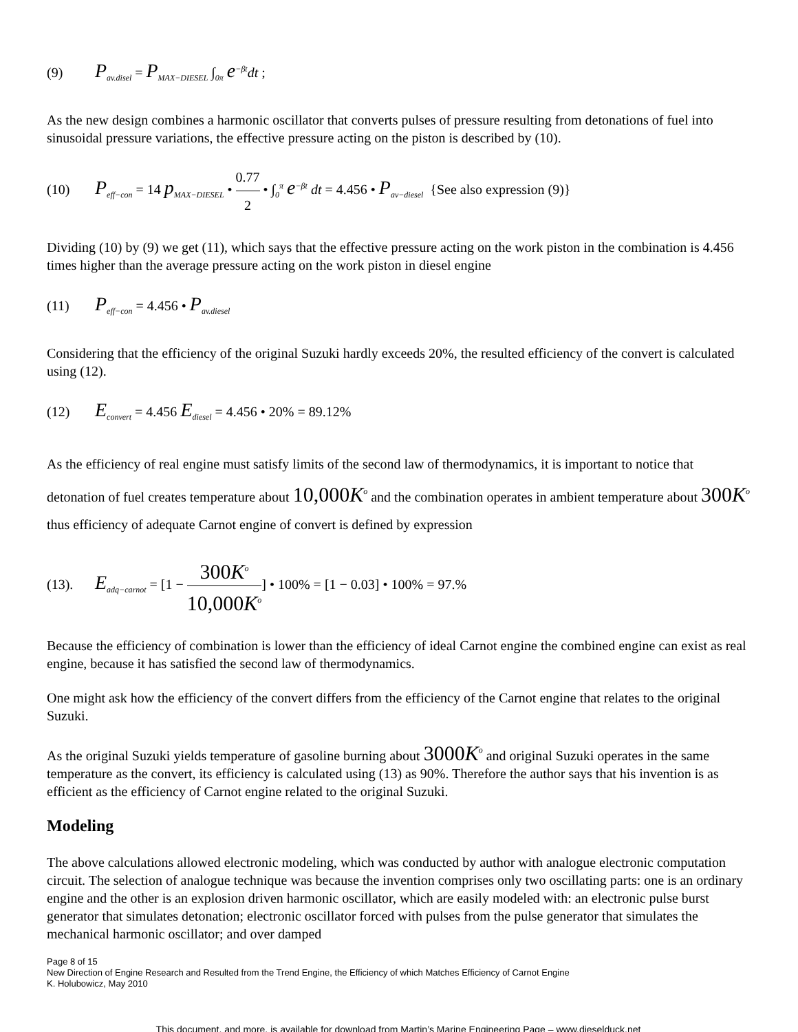(9) P<sub>av.disel</sub> = P<sub>MAX−DIESEL</sub> ∫<sub>0π</sub> e<sup>−βt</sup>dt ;
As the new design combines a harmonic oscillator that converts pulses of pressure resulting from detonations of fuel into sinusoidal pressure variations, the effective pressure acting on the piston is described by (10).
(10) P<sub>eff−con</sub> = 14 p<sub>MAX−DIESEL</sub> • 0.77 2 • ∫<sub>0</sub><sup>π</sup> e<sup>−βt</sup> dt = 4.456 • P<sub>av−diesel</sub> {See also expression (9)}
Dividing (10) by (9) we get (11), which says that the effective pressure acting on the work piston in the combination is 4.456 times higher than the average pressure acting on the work piston in diesel engine
(11) P<sub>eff−con</sub> = 4.456 • P<sub>av.diesel</sub>
Considering that the efficiency of the original Suzuki hardly exceeds 20%, the resulted efficiency of the convert is calculated using (12).
(12) E<sub>convert</sub> = 4.456 E<sub>diesel</sub> = 4.456 • 20% = 89.12%
As the efficiency of real engine must satisfy limits of the second law of thermodynamics, it is important to notice that detonation of fuel creates temperature about 10,000K<sup>o</sup> and the combination operates in ambient temperature about 300K<sup>o</sup> thus efficiency of adequate Carnot engine of convert is defined by expression
(13). E<sub>adq−carnot</sub> = [1 − 300K<sup>o</sup> 10,000K<sup>o</sup>] • 100% = [1 − 0.03] • 100% = 97.%
Because the efficiency of combination is lower than the efficiency of ideal Carnot engine the combined engine can exist as real engine, because it has satisfied the second law of thermodynamics.
One might ask how the efficiency of the convert differs from the efficiency of the Carnot engine that relates to the original Suzuki.
As the original Suzuki yields temperature of gasoline burning about 3000K<sup>o</sup> and original Suzuki operates in the same temperature as the convert, its efficiency is calculated using (13) as 90%. Therefore the author says that his invention is as efficient as the efficiency of Carnot engine related to the original Suzuki.
Modeling
The above calculations allowed electronic modeling, which was conducted by author with analogue electronic computation circuit. The selection of analogue technique was because the invention comprises only two oscillating parts: one is an ordinary engine and the other is an explosion driven harmonic oscillator, which are easily modeled with: an electronic pulse burst generator that simulates detonation; electronic oscillator forced with pulses from the pulse generator that simulates the mechanical harmonic oscillator; and over damped
Page 8 of 15
New Direction of Engine Research and Resulted from the Trend Engine, the Efficiency of which Matches Efficiency of Carnot Engine
K. Holubowicz, May 2010
This document, and more, is available for download from Martin’s Marine Engineering Page – www.dieselduck.net